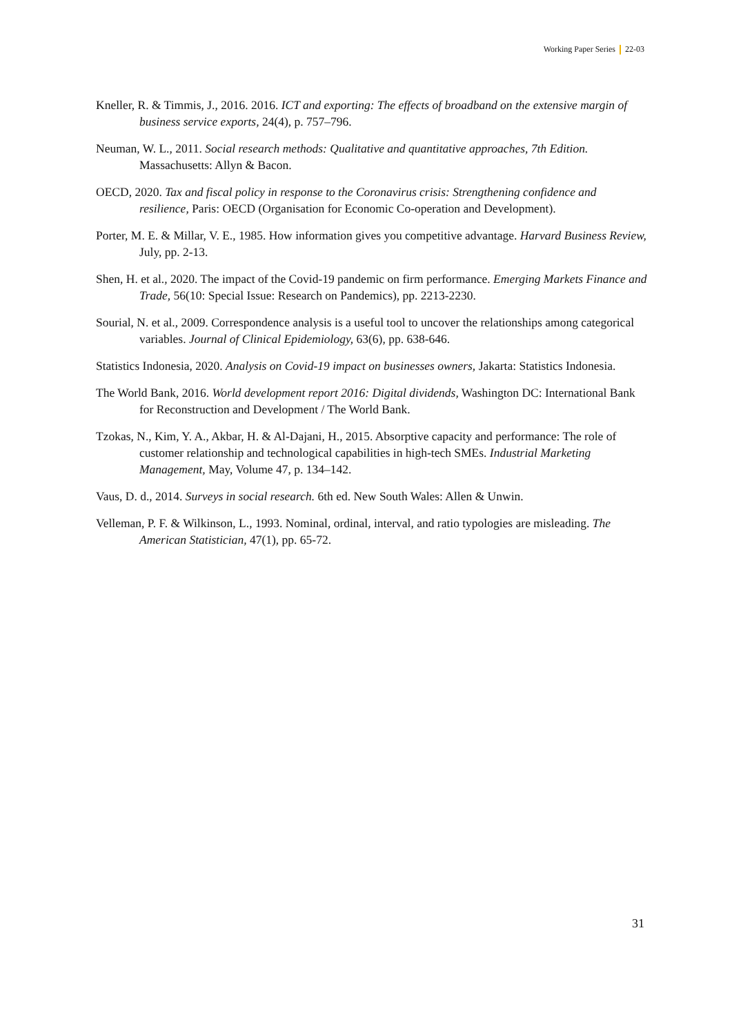Working Paper Series 22-03
Kneller, R. & Timmis, J., 2016. 2016. ICT and exporting: The effects of broadband on the extensive margin of business service exports, 24(4), p. 757–796.
Neuman, W. L., 2011. Social research methods: Qualitative and quantitative approaches, 7th Edition. Massachusetts: Allyn & Bacon.
OECD, 2020. Tax and fiscal policy in response to the Coronavirus crisis: Strengthening confidence and resilience, Paris: OECD (Organisation for Economic Co-operation and Development).
Porter, M. E. & Millar, V. E., 1985. How information gives you competitive advantage. Harvard Business Review, July, pp. 2-13.
Shen, H. et al., 2020. The impact of the Covid-19 pandemic on firm performance. Emerging Markets Finance and Trade, 56(10: Special Issue: Research on Pandemics), pp. 2213-2230.
Sourial, N. et al., 2009. Correspondence analysis is a useful tool to uncover the relationships among categorical variables. Journal of Clinical Epidemiology, 63(6), pp. 638-646.
Statistics Indonesia, 2020. Analysis on Covid-19 impact on businesses owners, Jakarta: Statistics Indonesia.
The World Bank, 2016. World development report 2016: Digital dividends, Washington DC: International Bank for Reconstruction and Development / The World Bank.
Tzokas, N., Kim, Y. A., Akbar, H. & Al-Dajani, H., 2015. Absorptive capacity and performance: The role of customer relationship and technological capabilities in high-tech SMEs. Industrial Marketing Management, May, Volume 47, p. 134–142.
Vaus, D. d., 2014. Surveys in social research. 6th ed. New South Wales: Allen & Unwin.
Velleman, P. F. & Wilkinson, L., 1993. Nominal, ordinal, interval, and ratio typologies are misleading. The American Statistician, 47(1), pp. 65-72.
31